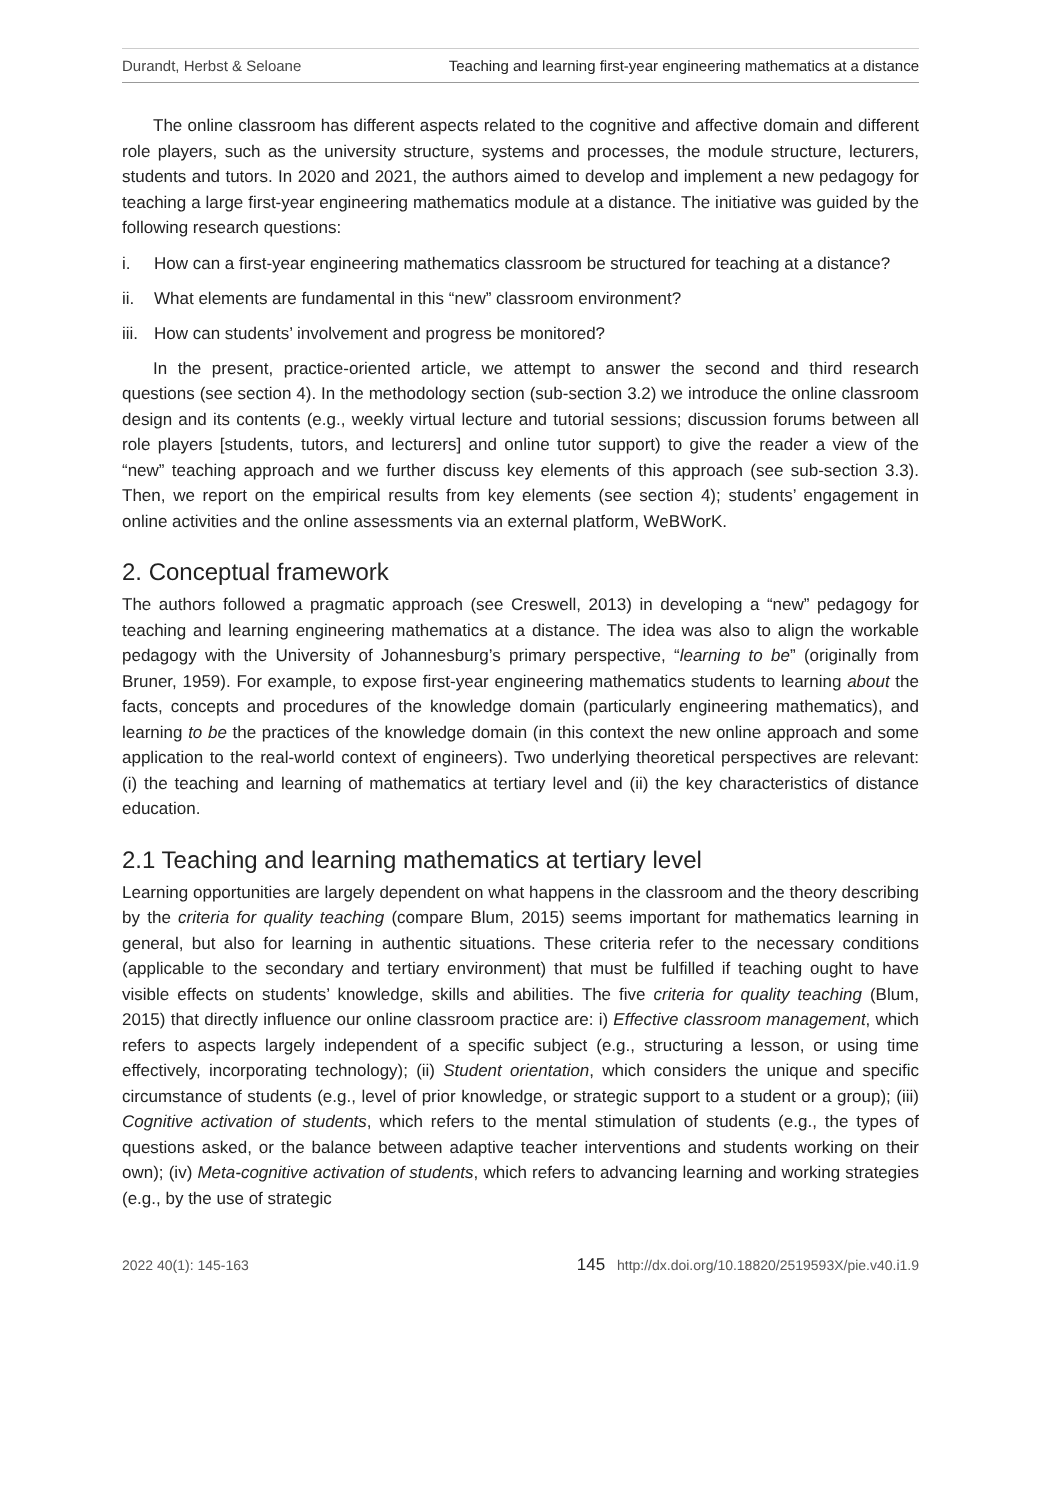Durandt, Herbst & Seloane Teaching and learning first-year engineering mathematics at a distance
The online classroom has different aspects related to the cognitive and affective domain and different role players, such as the university structure, systems and processes, the module structure, lecturers, students and tutors. In 2020 and 2021, the authors aimed to develop and implement a new pedagogy for teaching a large first-year engineering mathematics module at a distance. The initiative was guided by the following research questions:
i. How can a first-year engineering mathematics classroom be structured for teaching at a distance?
ii. What elements are fundamental in this “new” classroom environment?
iii. How can students’ involvement and progress be monitored?
In the present, practice-oriented article, we attempt to answer the second and third research questions (see section 4). In the methodology section (sub-section 3.2) we introduce the online classroom design and its contents (e.g., weekly virtual lecture and tutorial sessions; discussion forums between all role players [students, tutors, and lecturers] and online tutor support) to give the reader a view of the “new” teaching approach and we further discuss key elements of this approach (see sub-section 3.3). Then, we report on the empirical results from key elements (see section 4); students’ engagement in online activities and the online assessments via an external platform, WeBWorK.
2. Conceptual framework
The authors followed a pragmatic approach (see Creswell, 2013) in developing a “new” pedagogy for teaching and learning engineering mathematics at a distance. The idea was also to align the workable pedagogy with the University of Johannesburg’s primary perspective, “learning to be” (originally from Bruner, 1959). For example, to expose first-year engineering mathematics students to learning about the facts, concepts and procedures of the knowledge domain (particularly engineering mathematics), and learning to be the practices of the knowledge domain (in this context the new online approach and some application to the real-world context of engineers). Two underlying theoretical perspectives are relevant: (i) the teaching and learning of mathematics at tertiary level and (ii) the key characteristics of distance education.
2.1 Teaching and learning mathematics at tertiary level
Learning opportunities are largely dependent on what happens in the classroom and the theory describing by the criteria for quality teaching (compare Blum, 2015) seems important for mathematics learning in general, but also for learning in authentic situations. These criteria refer to the necessary conditions (applicable to the secondary and tertiary environment) that must be fulfilled if teaching ought to have visible effects on students’ knowledge, skills and abilities. The five criteria for quality teaching (Blum, 2015) that directly influence our online classroom practice are: i) Effective classroom management, which refers to aspects largely independent of a specific subject (e.g., structuring a lesson, or using time effectively, incorporating technology); (ii) Student orientation, which considers the unique and specific circumstance of students (e.g., level of prior knowledge, or strategic support to a student or a group); (iii) Cognitive activation of students, which refers to the mental stimulation of students (e.g., the types of questions asked, or the balance between adaptive teacher interventions and students working on their own); (iv) Meta-cognitive activation of students, which refers to advancing learning and working strategies (e.g., by the use of strategic
2022 40(1): 145-163 145 http://dx.doi.org/10.18820/2519593X/pie.v40.i1.9